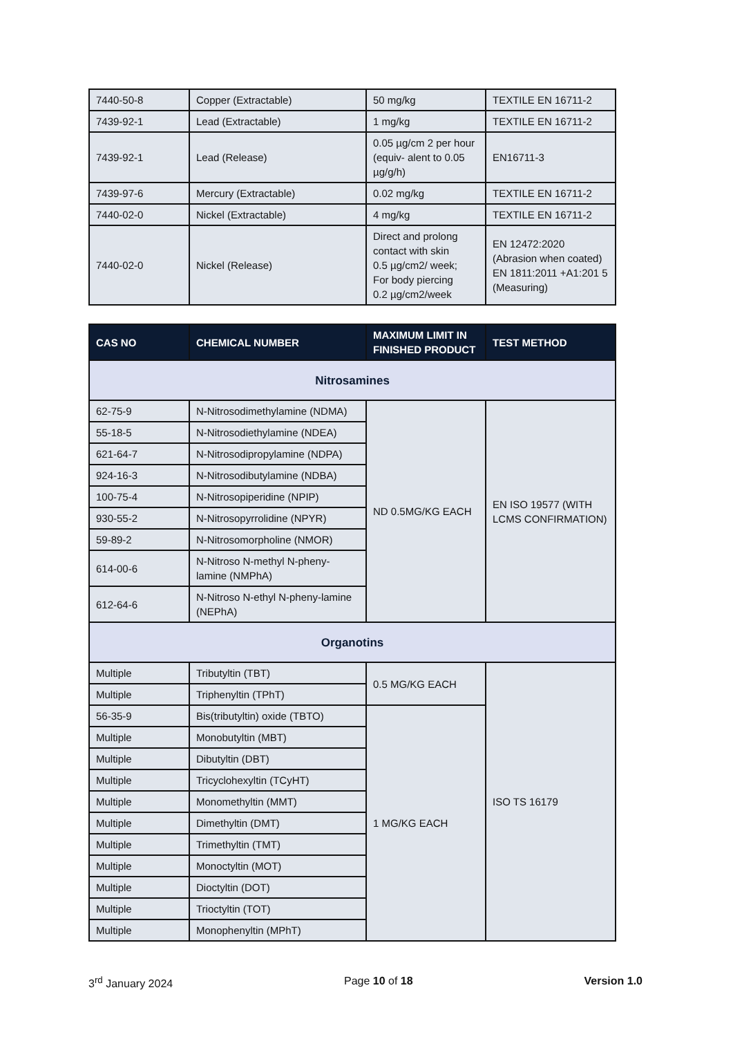| 7440-50-8 | Copper (Extractable) | 50 mg/kg | TEXTILE EN 16711-2 |
| 7439-92-1 | Lead (Extractable) | 1 mg/kg | TEXTILE EN 16711-2 |
| 7439-92-1 | Lead (Release) | 0.05 µg/cm 2 per hour (equiv- alent to 0.05 µg/g/h) | EN16711-3 |
| 7439-97-6 | Mercury (Extractable) | 0.02 mg/kg | TEXTILE EN 16711-2 |
| 7440-02-0 | Nickel (Extractable) | 4 mg/kg | TEXTILE EN 16711-2 |
| 7440-02-0 | Nickel (Release) | Direct and prolong contact with skin 0.5 µg/cm2/ week; For body piercing 0.2 µg/cm2/week | EN 12472:2020 (Abrasion when coated) EN 1811:2011 +A1:201 5 (Measuring) |
| CAS NO | CHEMICAL NUMBER | MAXIMUM LIMIT IN FINISHED PRODUCT | TEST METHOD |
| --- | --- | --- | --- |
| Nitrosamines | | | |
| 62-75-9 | N-Nitrosodimethylamine (NDMA) | ND 0.5MG/KG EACH | EN ISO 19577 (WITH LCMS CONFIRMATION) |
| 55-18-5 | N-Nitrosodiethylamine (NDEA) | | |
| 621-64-7 | N-Nitrosodipropylamine (NDPA) | | |
| 924-16-3 | N-Nitrosodibutylamine (NDBA) | | |
| 100-75-4 | N-Nitrosopiperidine (NPIP) | | |
| 930-55-2 | N-Nitrosopyrrolidine (NPYR) | | |
| 59-89-2 | N-Nitrosomorpholine (NMOR) | | |
| 614-00-6 | N-Nitroso N-methyl N-pheny-lamine (NMPhA) | | |
| 612-64-6 | N-Nitroso N-ethyl N-pheny-lamine (NEPhA) | | |
| Organotins | | | |
| Multiple | Tributyltin (TBT) | 0.5 MG/KG EACH | ISO TS 16179 |
| Multiple | Triphenyltin (TPhT) | | |
| 56-35-9 | Bis(tributyltin) oxide (TBTO) | 1 MG/KG EACH | |
| Multiple | Monobutyltin (MBT) | | |
| Multiple | Dibutyltin (DBT) | | |
| Multiple | Tricyclohexyltin (TCyHT) | | |
| Multiple | Monomethyltin (MMT) | | |
| Multiple | Dimethyltin (DMT) | | |
| Multiple | Trimethyltin (TMT) | | |
| Multiple | Monoctyltin (MOT) | | |
| Multiple | Dioctyltin (DOT) | | |
| Multiple | Trioctyltin (TOT) | | |
| Multiple | Monophenyltin (MPhT) | | |
3<sup>rd</sup> January 2024 Page 10 of 18 Version 1.0